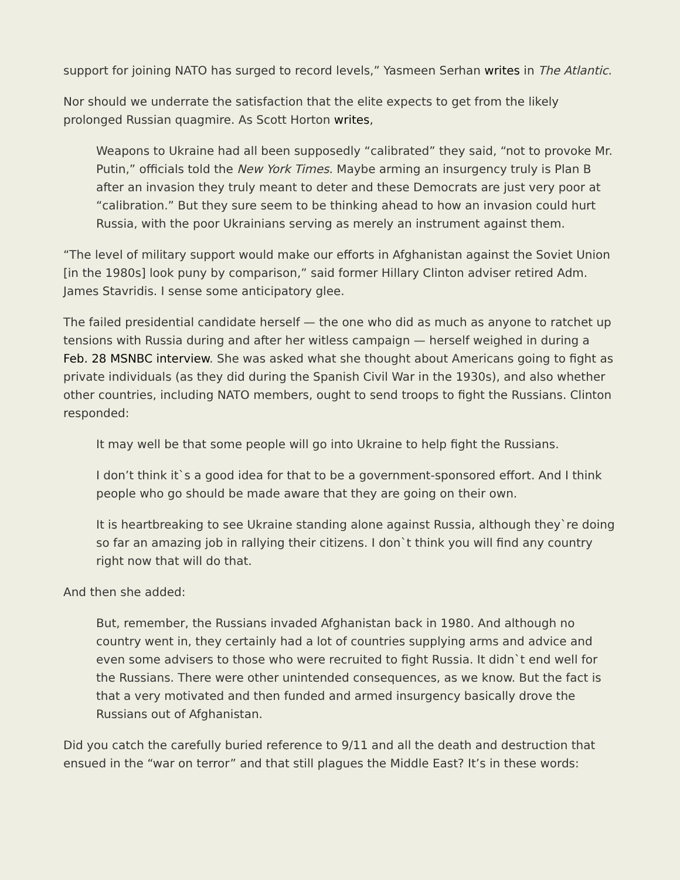support for joining NATO has surged to record levels,” Yasmeen Serhan writes in The Atlantic.
Nor should we underrate the satisfaction that the elite expects to get from the likely prolonged Russian quagmire. As Scott Horton writes,
Weapons to Ukraine had all been supposedly “calibrated” they said, “not to provoke Mr. Putin,” officials told the New York Times. Maybe arming an insurgency truly is Plan B after an invasion they truly meant to deter and these Democrats are just very poor at “calibration.” But they sure seem to be thinking ahead to how an invasion could hurt Russia, with the poor Ukrainians serving as merely an instrument against them.
“The level of military support would make our efforts in Afghanistan against the Soviet Union [in the 1980s] look puny by comparison,” said former Hillary Clinton adviser retired Adm. James Stavridis. I sense some anticipatory glee.
The failed presidential candidate herself — the one who did as much as anyone to ratchet up tensions with Russia during and after her witless campaign — herself weighed in during a Feb. 28 MSNBC interview. She was asked what she thought about Americans going to fight as private individuals (as they did during the Spanish Civil War in the 1930s), and also whether other countries, including NATO members, ought to send troops to fight the Russians. Clinton responded:
It may well be that some people will go into Ukraine to help fight the Russians.
I don’t think it`s a good idea for that to be a government-sponsored effort. And I think people who go should be made aware that they are going on their own.
It is heartbreaking to see Ukraine standing alone against Russia, although they`re doing so far an amazing job in rallying their citizens. I don`t think you will find any country right now that will do that.
And then she added:
But, remember, the Russians invaded Afghanistan back in 1980. And although no country went in, they certainly had a lot of countries supplying arms and advice and even some advisers to those who were recruited to fight Russia. It didn`t end well for the Russians. There were other unintended consequences, as we know. But the fact is that a very motivated and then funded and armed insurgency basically drove the Russians out of Afghanistan.
Did you catch the carefully buried reference to 9/11 and all the death and destruction that ensued in the “war on terror” and that still plagues the Middle East? It’s in these words: